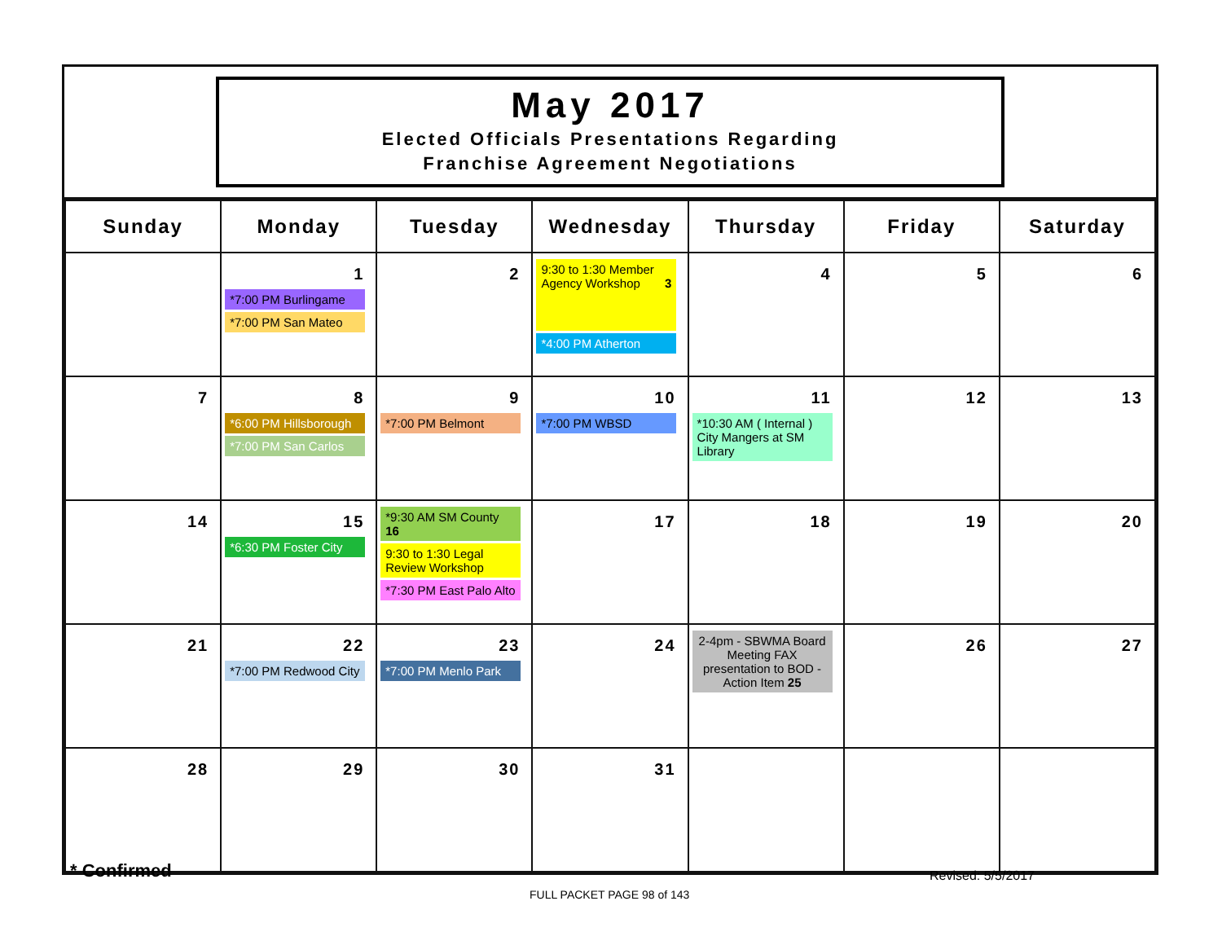May 2017
Elected Officials Presentations Regarding
Franchise Agreement Negotiations
| Sunday | Monday | Tuesday | Wednesday | Thursday | Friday | Saturday |
| --- | --- | --- | --- | --- | --- | --- |
| | 1 *7:00 PM Burlingame *7:00 PM San Mateo | 2 | 9:30 to 1:30 Member Agency Workshop 3 *4:00 PM Atherton | 4 | 5 | 6 |
| 7 | 8 *6:00 PM Hillsborough *7:00 PM San Carlos | 9 *7:00 PM Belmont | 10 *7:00 PM WBSD | 11 *10:30 AM ( Internal ) City Mangers at SM Library | 12 | 13 |
| 14 | 15 *6:30 PM Foster City | *9:30 AM SM County 16 9:30 to 1:30 Legal Review Workshop *7:30 PM East Palo Alto | 17 | 18 | 19 | 20 |
| 21 | 22 *7:00 PM Redwood City | 23 *7:00 PM Menlo Park | 24 | 2-4pm - SBWMA Board Meeting FAX presentation to BOD - Action Item 25 | 26 | 27 |
| 28 | 29 | 30 | 31 | | | |
* Confirmed Revised: 5/5/2017
FULL PACKET PAGE 98 of 143